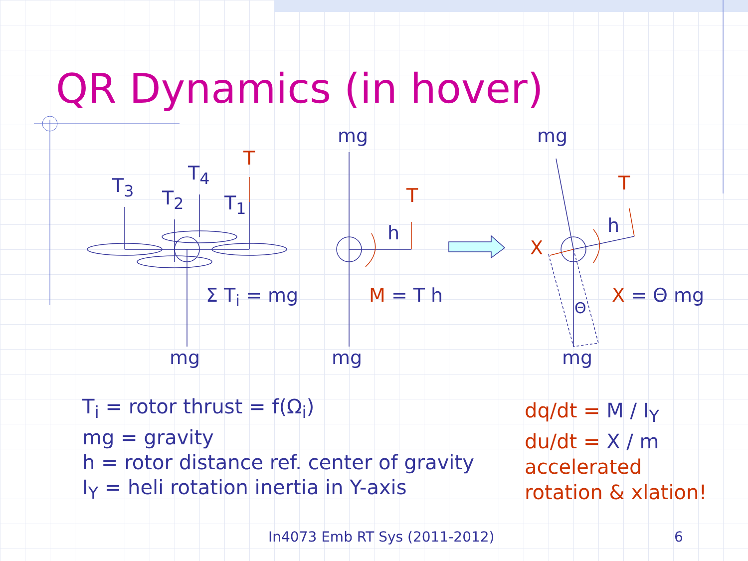QR Dynamics (in hover)
T<sub>3</sub>
T<sub>2</sub>
T<sub>4</sub>
T<sub>1</sub>
T
Σ T<sub>i</sub> = mg
mg
mg
mg
T
h
M = T h
mg
T
h
X
Θ
X = Θ mg
mg
T<sub>i</sub> = rotor thrust = f(Ω<sub>i</sub>)
mg = gravity
h = rotor distance ref. center of gravity
I<sub>Y</sub> = heli rotation inertia in Y-axis
dq/dt = M / I<sub>Y</sub>
du/dt = X / m
accelerated
rotation & xlation!
In4073 Emb RT Sys (2011-2012) 6